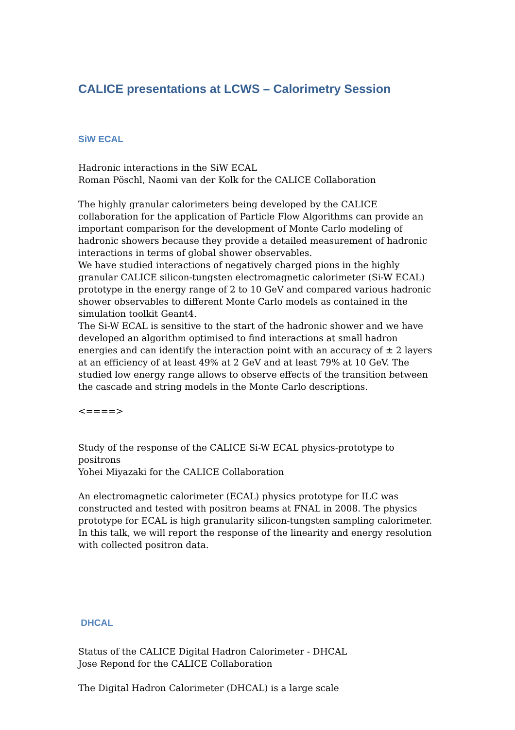CALICE presentations at LCWS – Calorimetry Session
SiW ECAL
Hadronic interactions in the SiW ECAL
Roman Pöschl, Naomi van der Kolk for the CALICE Collaboration
The highly granular calorimeters being developed by the CALICE collaboration for the application of Particle Flow Algorithms can provide an important comparison for the development of Monte Carlo modeling of hadronic showers because they provide a detailed measurement of hadronic interactions in terms of global shower observables.
We have studied interactions of negatively charged pions in the highly granular CALICE silicon-tungsten electromagnetic calorimeter (Si-W ECAL) prototype in the energy range of 2 to 10 GeV and compared various hadronic shower observables to different Monte Carlo models as contained in the simulation toolkit Geant4.
The Si-W ECAL is sensitive to the start of the hadronic shower and we have developed an algorithm optimised to find interactions at small hadron energies and can identify the interaction point with an accuracy of ± 2 layers at an efficiency of at least 49% at 2 GeV and at least 79% at 10 GeV. The studied low energy range allows to observe effects of the transition between the cascade and string models in the Monte Carlo descriptions.
<====>
Study of the response of the CALICE Si-W ECAL physics-prototype to positrons
Yohei Miyazaki for the CALICE Collaboration
An electromagnetic calorimeter (ECAL) physics prototype for ILC was constructed and tested with positron beams at FNAL in 2008. The physics prototype for ECAL is high granularity silicon-tungsten sampling calorimeter. In this talk, we will report the response of the linearity and energy resolution with collected positron data.
DHCAL
Status of the CALICE Digital Hadron Calorimeter - DHCAL
Jose Repond for the CALICE Collaboration
The Digital Hadron Calorimeter (DHCAL) is a large scale